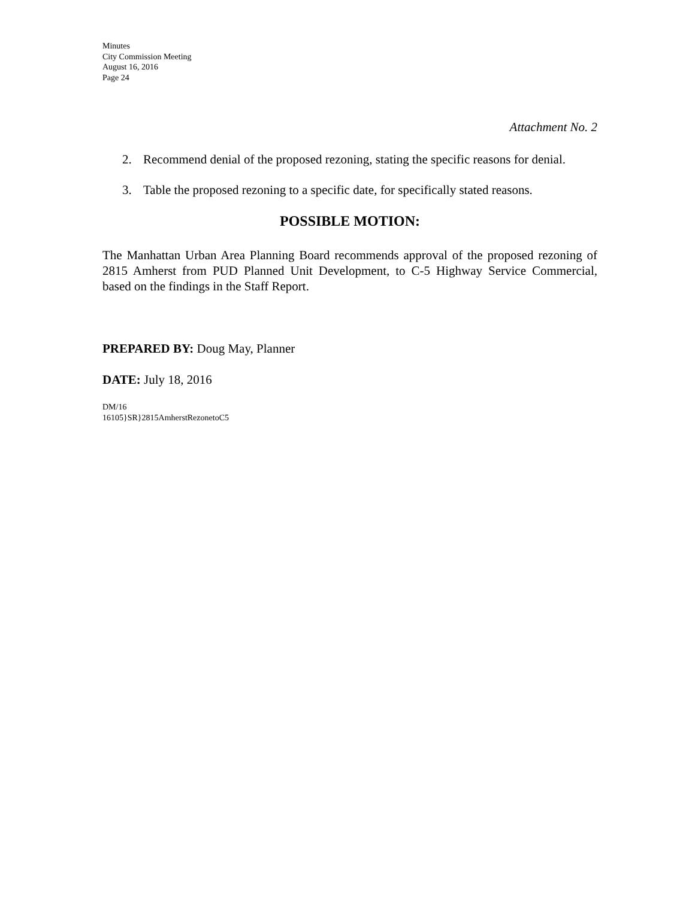Minutes
City Commission Meeting
August 16, 2016
Page 24
Attachment No. 2
2. Recommend denial of the proposed rezoning, stating the specific reasons for denial.
3. Table the proposed rezoning to a specific date, for specifically stated reasons.
POSSIBLE MOTION:
The Manhattan Urban Area Planning Board recommends approval of the proposed rezoning of 2815 Amherst from PUD Planned Unit Development, to C-5 Highway Service Commercial, based on the findings in the Staff Report.
PREPARED BY: Doug May, Planner
DATE: July 18, 2016
DM/16
16105}SR}2815AmherstRezonetoC5